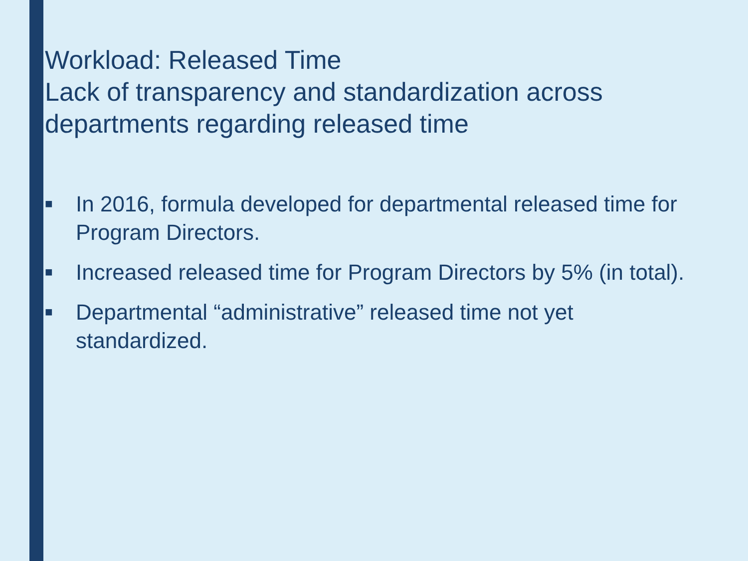Workload: Released Time
Lack of transparency and standardization across departments regarding released time
■ In 2016, formula developed for departmental released time for Program Directors.
■ Increased released time for Program Directors by 5% (in total).
■ Departmental “administrative” released time not yet standardized.